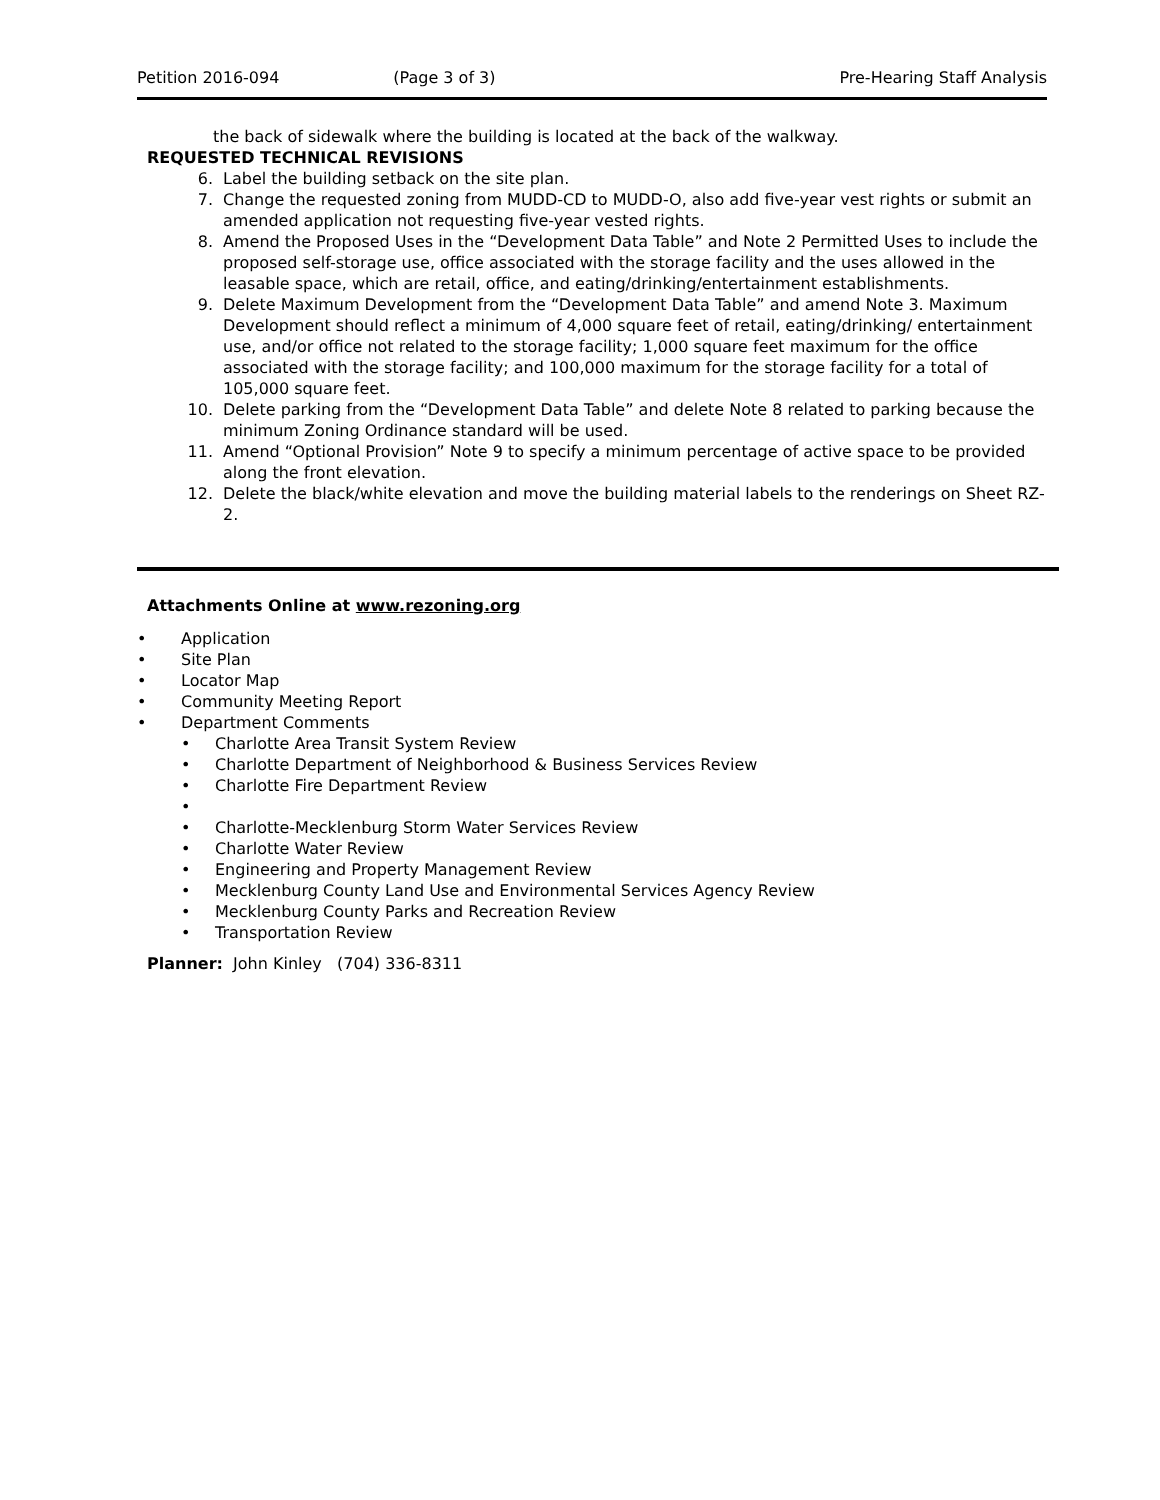Petition 2016-094 (Page 3 of 3) Pre-Hearing Staff Analysis
the back of sidewalk where the building is located at the back of the walkway.
REQUESTED TECHNICAL REVISIONS
6. Label the building setback on the site plan.
7. Change the requested zoning from MUDD-CD to MUDD-O, also add five-year vest rights or submit an amended application not requesting five-year vested rights.
8. Amend the Proposed Uses in the “Development Data Table” and Note 2 Permitted Uses to include the proposed self-storage use, office associated with the storage facility and the uses allowed in the leasable space, which are retail, office, and eating/drinking/entertainment establishments.
9. Delete Maximum Development from the “Development Data Table” and amend Note 3. Maximum Development should reflect a minimum of 4,000 square feet of retail, eating/drinking/ entertainment use, and/or office not related to the storage facility; 1,000 square feet maximum for the office associated with the storage facility; and 100,000 maximum for the storage facility for a total of 105,000 square feet.
10. Delete parking from the “Development Data Table” and delete Note 8 related to parking because the minimum Zoning Ordinance standard will be used.
11. Amend “Optional Provision” Note 9 to specify a minimum percentage of active space to be provided along the front elevation.
12. Delete the black/white elevation and move the building material labels to the renderings on Sheet RZ-2.
Attachments Online at www.rezoning.org
• Application
• Site Plan
• Locator Map
• Community Meeting Report
• Department Comments
• Charlotte Area Transit System Review
• Charlotte Department of Neighborhood & Business Services Review
• Charlotte Fire Department Review
•
• Charlotte-Mecklenburg Storm Water Services Review
• Charlotte Water Review
• Engineering and Property Management Review
• Mecklenburg County Land Use and Environmental Services Agency Review
• Mecklenburg County Parks and Recreation Review
• Transportation Review
Planner: John Kinley (704) 336-8311